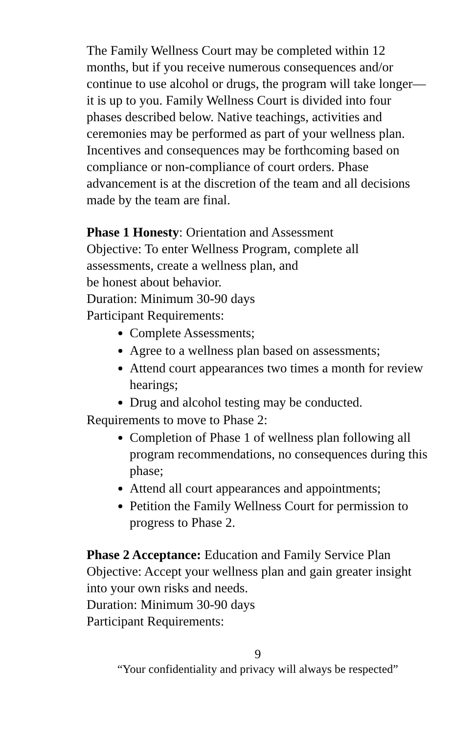The Family Wellness Court may be completed within 12 months, but if you receive numerous consequences and/or continue to use alcohol or drugs, the program will take longer—it is up to you. Family Wellness Court is divided into four phases described below. Native teachings, activities and ceremonies may be performed as part of your wellness plan. Incentives and consequences may be forthcoming based on compliance or non-compliance of court orders. Phase advancement is at the discretion of the team and all decisions made by the team are final.
Phase 1 Honesty: Orientation and Assessment
Objective: To enter Wellness Program, complete all assessments, create a wellness plan, and
be honest about behavior.
Duration: Minimum 30-90 days
Participant Requirements:
Complete Assessments;
Agree to a wellness plan based on assessments;
Attend court appearances two times a month for review hearings;
Drug and alcohol testing may be conducted.
Requirements to move to Phase 2:
Completion of Phase 1 of wellness plan following all program recommendations, no consequences during this phase;
Attend all court appearances and appointments;
Petition the Family Wellness Court for permission to progress to Phase 2.
Phase 2 Acceptance: Education and Family Service Plan
Objective: Accept your wellness plan and gain greater insight into your own risks and needs.
Duration: Minimum 30-90 days
Participant Requirements:
9
“Your confidentiality and privacy will always be respected”